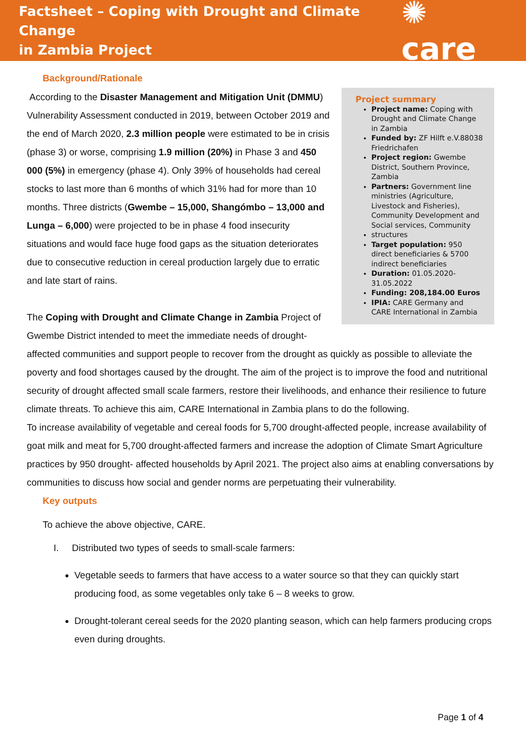Factsheet – Coping with Drought and Climate Change
in Zambia Project
✺ care
Background/Rationale
Project summary
Project name: Coping with Drought and Climate Change in Zambia
Funded by: ZF Hilft e.V.88038 Friedrichafen
Project region: Gwembe District, Southern Province, Zambia
Partners: Government line ministries (Agriculture, Livestock and Fisheries), Community Development and Social services, Community
structures
Target population: 950 direct beneficiaries & 5700 indirect beneficiaries
Duration: 01.05.2020-31.05.2022
Funding: 208,184.00 Euros
IPIA: CARE Germany and CARE International in Zambia
According to the Disaster Management and Mitigation Unit (DMMU) Vulnerability Assessment conducted in 2019, between October 2019 and the end of March 2020, 2.3 million people were estimated to be in crisis (phase 3) or worse, comprising 1.9 million (20%) in Phase 3 and 450 000 (5%) in emergency (phase 4). Only 39% of households had cereal stocks to last more than 6 months of which 31% had for more than 10 months. Three districts (Gwembe – 15,000, Shangómbo – 13,000 and Lunga – 6,000) were projected to be in phase 4 food insecurity situations and would face huge food gaps as the situation deteriorates due to consecutive reduction in cereal production largely due to erratic and late start of rains.
The Coping with Drought and Climate Change in Zambia Project of Gwembe District intended to meet the immediate needs of drought-affected communities and support people to recover from the drought as quickly as possible to alleviate the poverty and food shortages caused by the drought. The aim of the project is to improve the food and nutritional security of drought affected small scale farmers, restore their livelihoods, and enhance their resilience to future climate threats. To achieve this aim, CARE International in Zambia plans to do the following.
To increase availability of vegetable and cereal foods for 5,700 drought-affected people, increase availability of goat milk and meat for 5,700 drought-affected farmers and increase the adoption of Climate Smart Agriculture practices by 950 drought- affected households by April 2021. The project also aims at enabling conversations by communities to discuss how social and gender norms are perpetuating their vulnerability.
Key outputs
To achieve the above objective, CARE.
I. Distributed two types of seeds to small-scale farmers:
Vegetable seeds to farmers that have access to a water source so that they can quickly start producing food, as some vegetables only take 6 – 8 weeks to grow.
Drought-tolerant cereal seeds for the 2020 planting season, which can help farmers producing crops even during droughts.
Page 1 of 4